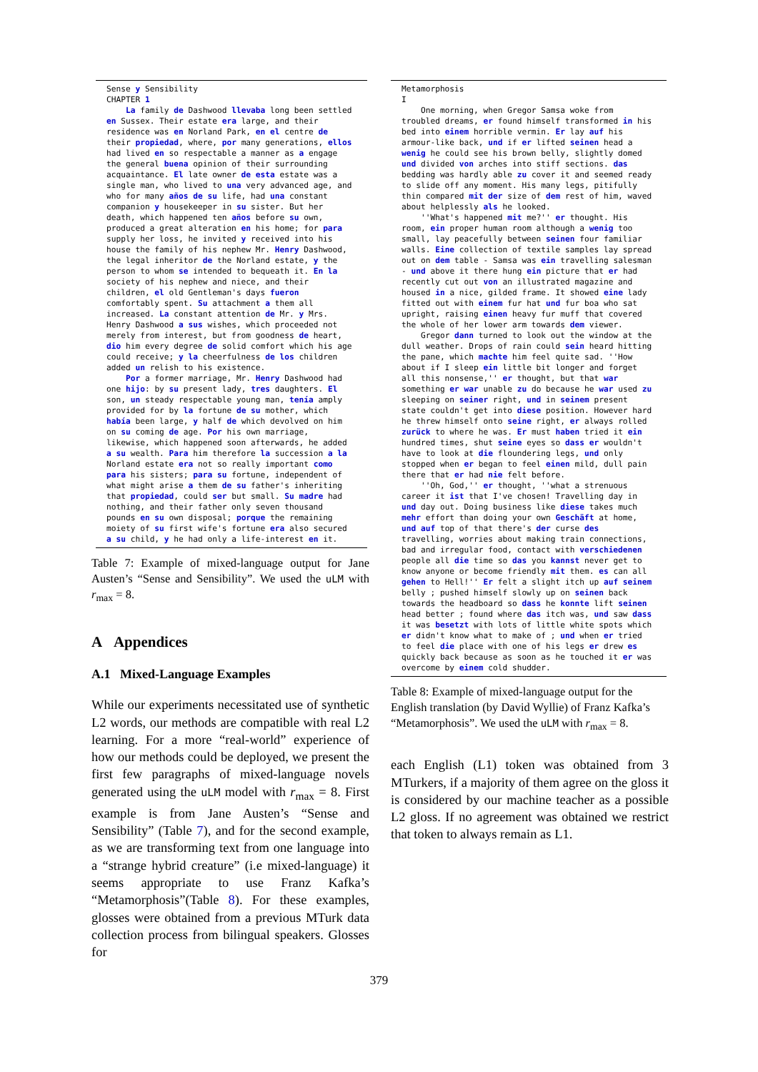Sense y Sensibility CHAPTER 1 La family de Dashwood llevaba long been settled en Sussex. Their estate era large, and their residence was en Norland Park, en el centre de their propiedad, where, por many generations, ellos had lived en so respectable a manner as a engage the general buena opinion of their surrounding acquaintance. El late owner de esta estate was a single man, who lived to una very advanced age, and who for many años de su life, had una constant companion y housekeeper in su sister. But her death, which happened ten años before su own, produced a great alteration en his home; for para supply her loss, he invited y received into his house the family of his nephew Mr. Henry Dashwood, the legal inheritor de the Norland estate, y the person to whom se intended to bequeath it. En la society of his nephew and niece, and their children, el old Gentleman's days fueron comfortably spent. Su attachment a them all increased. La constant attention de Mr. y Mrs. Henry Dashwood a sus wishes, which proceeded not merely from interest, but from goodness de heart, dio him every degree de solid comfort which his age could receive; y la cheerfulness de los children added un relish to his existence. Por a former marriage, Mr. Henry Dashwood had one hijo: by su present lady, tres daughters. El son, un steady respectable young man, tenía amply provided for by la fortune de su mother, which había been large, y half de which devolved on him on su coming de age. Por his own marriage, likewise, which happened soon afterwards, he added a su wealth. Para him therefore la succession a la Norland estate era not so really important como para his sisters; para su fortune, independent of what might arise a them de su father's inheriting that propiedad, could ser but small. Su madre had nothing, and their father only seven thousand pounds en su own disposal; porque the remaining moiety of su first wife's fortune era also secured a su child, y he had only a life-interest en it.
Table 7: Example of mixed-language output for Jane Austen’s “Sense and Sensibility”. We used the uLM with r<sub>max</sub> = 8.
A Appendices
A.1 Mixed-Language Examples
While our experiments necessitated use of synthetic L2 words, our methods are compatible with real L2 learning. For a more “real-world” experience of how our methods could be deployed, we present the first few paragraphs of mixed-language novels generated using the uLM model with r<sub>max</sub> = 8. First example is from Jane Austen’s “Sense and Sensibility” (Table 7), and for the second example, as we are transforming text from one language into a “strange hybrid creature” (i.e mixed-language) it seems appropriate to use Franz Kafka’s “Metamorphosis”(Table 8). For these examples, glosses were obtained from a previous MTurk data collection process from bilingual speakers. Glosses for
Metamorphosis I One morning, when Gregor Samsa woke from troubled dreams, er found himself transformed in his bed into einem horrible vermin. Er lay auf his armour-like back, und if er lifted seinen head a wenig he could see his brown belly, slightly domed und divided von arches into stiff sections. das bedding was hardly able zu cover it and seemed ready to slide off any moment. His many legs, pitifully thin compared mit der size of dem rest of him, waved about helplessly als he looked. ''What's happened mit me?'' er thought. His room, ein proper human room although a wenig too small, lay peacefully between seinen four familiar walls. Eine collection of textile samples lay spread out on dem table - Samsa was ein travelling salesman - und above it there hung ein picture that er had recently cut out von an illustrated magazine and housed in a nice, gilded frame. It showed eine lady fitted out with einem fur hat und fur boa who sat upright, raising einen heavy fur muff that covered the whole of her lower arm towards dem viewer. Gregor dann turned to look out the window at the dull weather. Drops of rain could sein heard hitting the pane, which machte him feel quite sad. ''How about if I sleep ein little bit longer and forget all this nonsense,'' er thought, but that war something er war unable zu do because he war used zu sleeping on seiner right, und in seinem present state couldn't get into diese position. However hard he threw himself onto seine right, er always rolled zurück to where he was. Er must haben tried it ein hundred times, shut seine eyes so dass er wouldn't have to look at die floundering legs, und only stopped when er began to feel einen mild, dull pain there that er had nie felt before. ''Oh, God,'' er thought, ''what a strenuous career it ist that I've chosen! Travelling day in und day out. Doing business like diese takes much mehr effort than doing your own Geschäft at home, und auf top of that there's der curse des travelling, worries about making train connections, bad and irregular food, contact with verschiedenen people all die time so das you kannst never get to know anyone or become friendly mit them. es can all gehen to Hell!'' Er felt a slight itch up auf seinem belly ; pushed himself slowly up on seinen back towards the headboard so dass he konnte lift seinen head better ; found where das itch was, und saw dass it was besetzt with lots of little white spots which er didn't know what to make of ; und when er tried to feel die place with one of his legs er drew es quickly back because as soon as he touched it er was overcome by einem cold shudder.
Table 8: Example of mixed-language output for the English translation (by David Wyllie) of Franz Kafka’s “Metamorphosis”. We used the uLM with r<sub>max</sub> = 8.
each English (L1) token was obtained from 3 MTurkers, if a majority of them agree on the gloss it is considered by our machine teacher as a possible L2 gloss. If no agreement was obtained we restrict that token to always remain as L1.
379